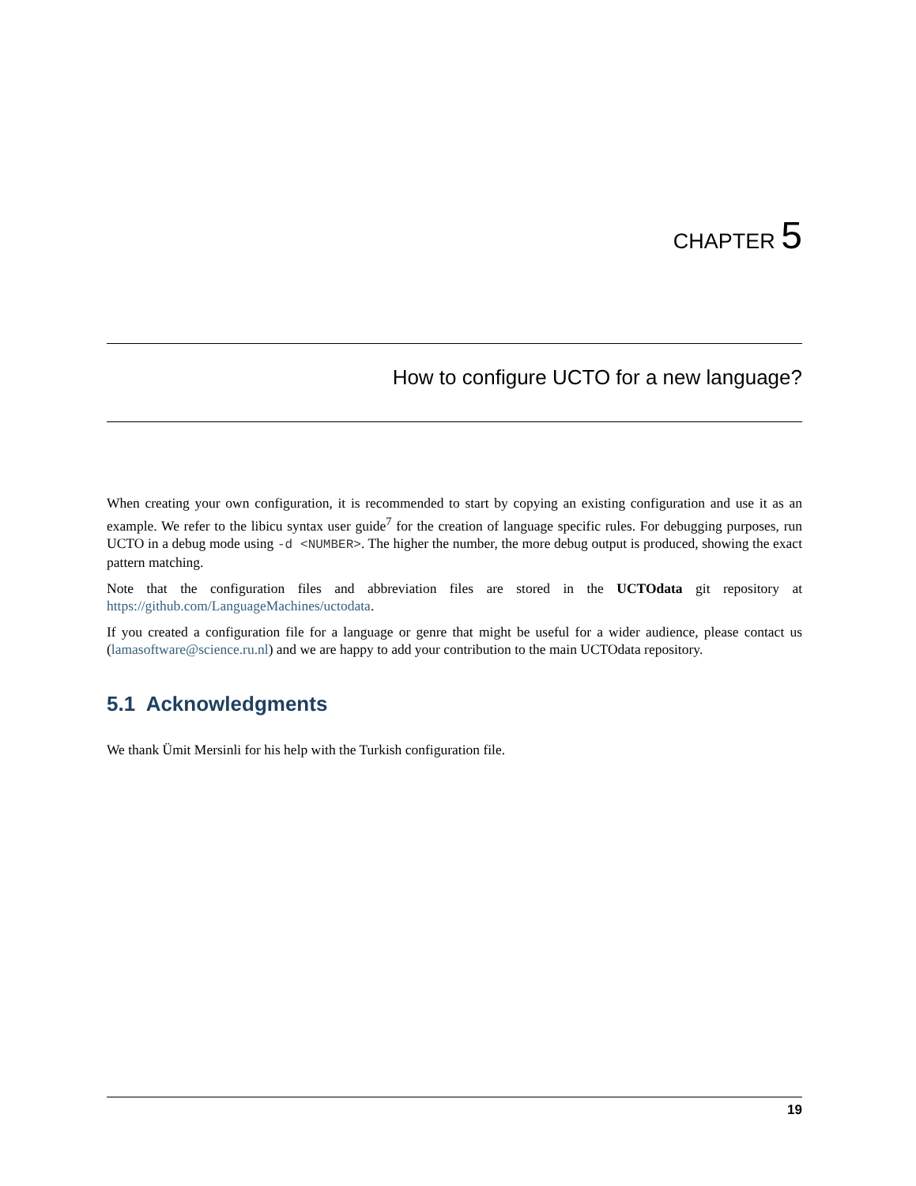CHAPTER 5
How to configure UCTO for a new language?
When creating your own configuration, it is recommended to start by copying an existing configuration and use it as an example. We refer to the libicu syntax user guide<sup>7</sup> for the creation of language specific rules. For debugging purposes, run UCTO in a debug mode using -d <NUMBER>. The higher the number, the more debug output is produced, showing the exact pattern matching.
Note that the configuration files and abbreviation files are stored in the UCTOdata git repository at https://github.com/LanguageMachines/uctodata.
If you created a configuration file for a language or genre that might be useful for a wider audience, please contact us (lamasoftware@science.ru.nl) and we are happy to add your contribution to the main UCTOdata repository.
5.1 Acknowledgments
We thank Ümit Mersinli for his help with the Turkish configuration file.
19